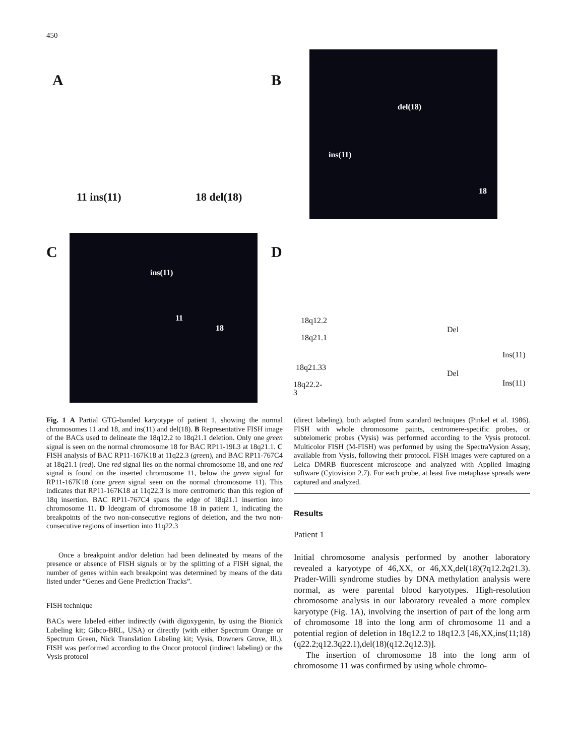450
A B
C D
11 ins(11) 18 del(18)
del(18)
ins(11)
18
ins(11)
11
18
18q12.2
18q21.1
18q21.33
18q22.2-3
Del
Del
Ins(11)
Ins(11)
Fig. 1 A Partial GTG-banded karyotype of patient 1, showing the normal chromosomes 11 and 18, and ins(11) and del(18). B Representative FISH image of the BACs used to delineate the 18q12.2 to 18q21.1 deletion. Only one green signal is seen on the normal chromosome 18 for BAC RP11-19L3 at 18q21.1. C FISH analysis of BAC RP11-167K18 at 11q22.3 (green), and BAC RP11-767C4 at 18q21.1 (red). One red signal lies on the normal chromosome 18, and one red signal is found on the inserted chromosome 11, below the green signal for RP11-167K18 (one green signal seen on the normal chromosome 11). This indicates that RP11-167K18 at 11q22.3 is more centromeric than this region of 18q insertion. BAC RP11-767C4 spans the edge of 18q21.1 insertion into chromosome 11. D Ideogram of chromosome 18 in patient 1, indicating the breakpoints of the two non-consecutive regions of deletion, and the two non-consecutive regions of insertion into 11q22.3
Once a breakpoint and/or deletion had been delineated by means of the presence or absence of FISH signals or by the splitting of a FISH signal, the number of genes within each breakpoint was determined by means of the data listed under “Genes and Gene Prediction Tracks”.
FISH technique
BACs were labeled either indirectly (with digoxygenin, by using the Bionick Labeling kit; Gibco-BRL, USA) or directly (with either Spectrum Orange or Spectrum Green, Nick Translation Labeling kit; Vysis, Downers Grove, Ill.). FISH was performed according to the Oncor protocol (indirect labeling) or the Vysis protocol
(direct labeling), both adapted from standard techniques (Pinkel et al. 1986). FISH with whole chromosome paints, centromere-specific probes, or subtelomeric probes (Vysis) was performed according to the Vysis protocol. Multicolor FISH (M-FISH) was performed by using the SpectraVysion Assay, available from Vysis, following their protocol. FISH images were captured on a Leica DMRB fluorescent microscope and analyzed with Applied Imaging software (Cytovision 2.7). For each probe, at least five metaphase spreads were captured and analyzed.
Results
Patient 1
Initial chromosome analysis performed by another laboratory revealed a karyotype of 46,XX, or 46,XX,del(18)(?q12.2q21.3). Prader-Willi syndrome studies by DNA methylation analysis were normal, as were parental blood karyotypes. High-resolution chromosome analysis in our laboratory revealed a more complex karyotype (Fig. 1A), involving the insertion of part of the long arm of chromosome 18 into the long arm of chromosome 11 and a potential region of deletion in 18q12.2 to 18q12.3 [46,XX,ins(11;18)(q22.2;q12.3q22.1),del(18)(q12.2q12.3)].
The insertion of chromosome 18 into the long arm of chromosome 11 was confirmed by using whole chromo-